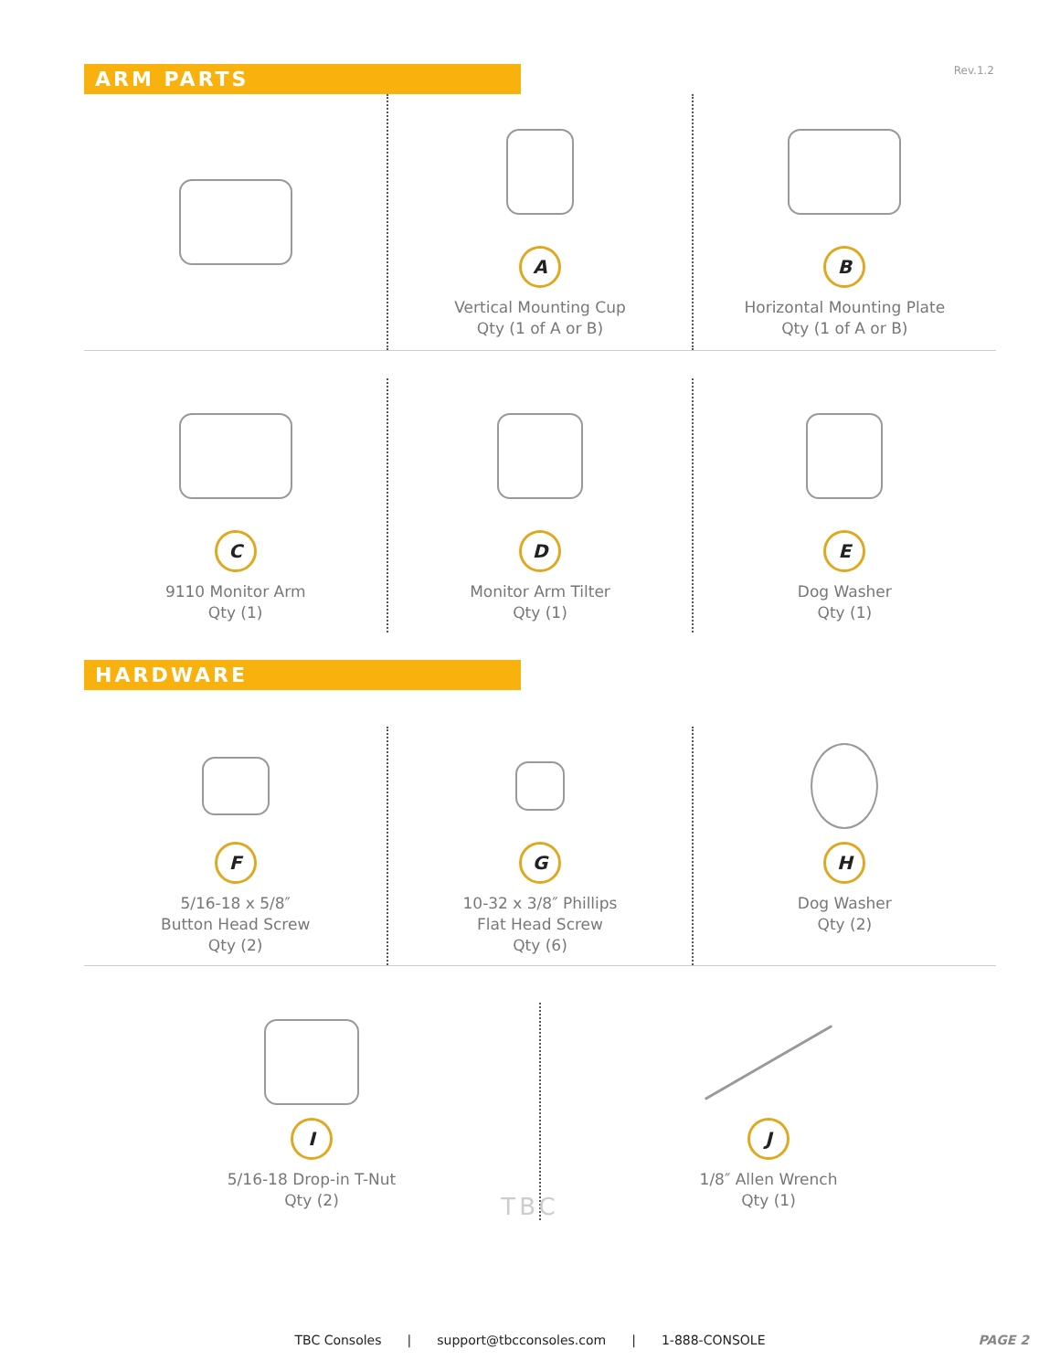Rev.1.2
ARM PARTS
A
Vertical Mounting Cup
Qty (1 of A or B)
B
Horizontal Mounting Plate
Qty (1 of A or B)
C
9110 Monitor Arm
Qty (1)
D
Monitor Arm Tilter
Qty (1)
E
Dog Washer
Qty (1)
HARDWARE
F
5/16-18 x 5/8″
Button Head Screw
Qty (2)
G
10-32 x 3/8″ Phillips
Flat Head Screw
Qty (6)
H
Dog Washer
Qty (2)
I
5/16-18 Drop-in T-Nut
Qty (2)
J
1/8″ Allen Wrench
Qty (1)
TBC
TBC Consoles | support@tbcconsoles.com | 1-888-CONSOLE PAGE 2